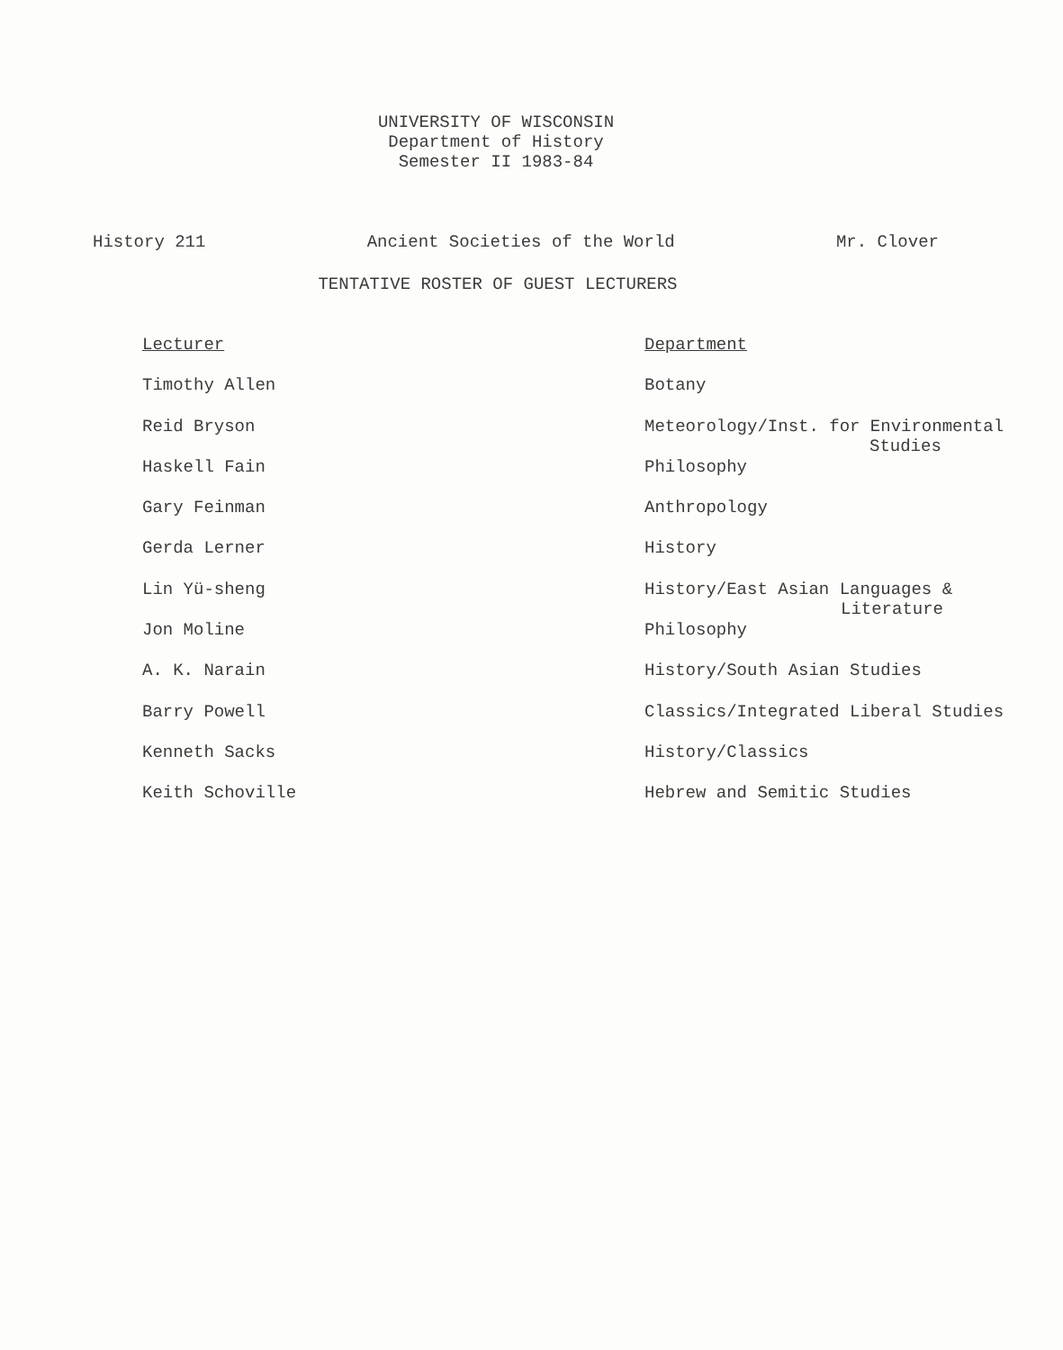UNIVERSITY OF WISCONSIN
Department of History
Semester II 1983-84
History 211 Ancient Societies of the World Mr. Clover
TENTATIVE ROSTER OF GUEST LECTURERS
| Lecturer | Department |
| --- | --- |
| Timothy Allen | Botany |
| Reid Bryson | Meteorology/Inst. for Environmental Studies |
| Haskell Fain | Philosophy |
| Gary Feinman | Anthropology |
| Gerda Lerner | History |
| Lin Yü-sheng | History/East Asian Languages & Literature |
| Jon Moline | Philosophy |
| A. K. Narain | History/South Asian Studies |
| Barry Powell | Classics/Integrated Liberal Studies |
| Kenneth Sacks | History/Classics |
| Keith Schoville | Hebrew and Semitic Studies |